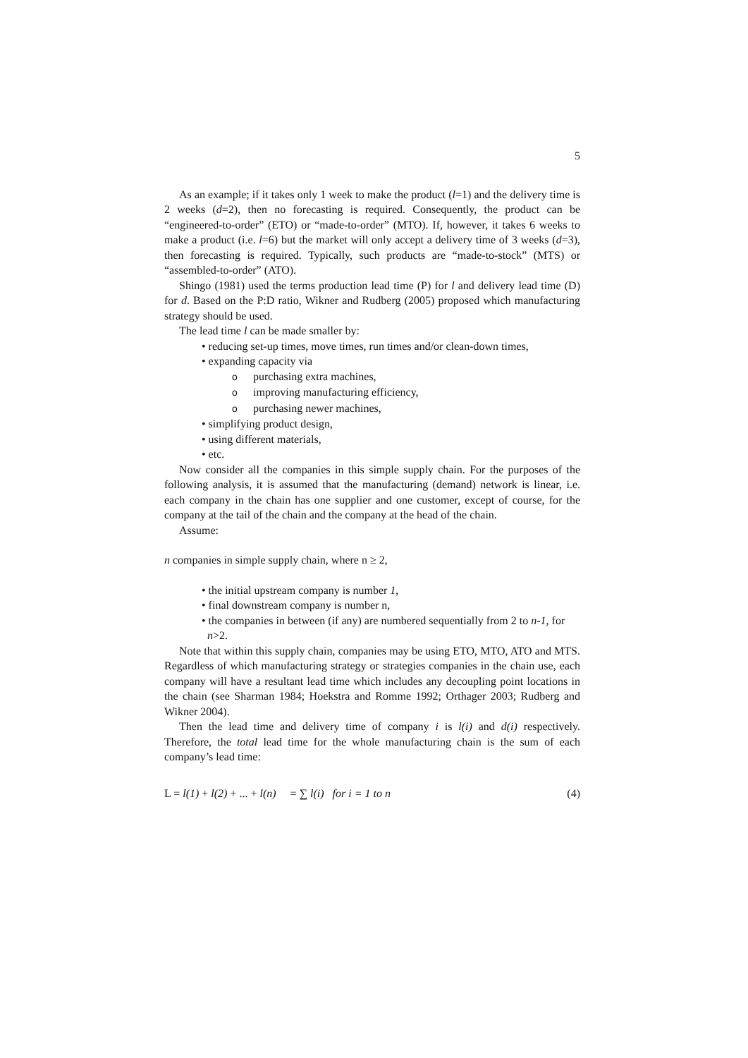5
As an example; if it takes only 1 week to make the product (l=1) and the delivery time is 2 weeks (d=2), then no forecasting is required. Consequently, the product can be “engineered-to-order” (ETO) or “made-to-order” (MTO). If, however, it takes 6 weeks to make a product (i.e. l=6) but the market will only accept a delivery time of 3 weeks (d=3), then forecasting is required. Typically, such products are “made-to-stock” (MTS) or “assembled-to-order” (ATO).
Shingo (1981) used the terms production lead time (P) for l and delivery lead time (D) for d. Based on the P:D ratio, Wikner and Rudberg (2005) proposed which manufacturing strategy should be used.
The lead time l can be made smaller by:
• reducing set-up times, move times, run times and/or clean-down times,
• expanding capacity via
opurchasing extra machines,
oimproving manufacturing efficiency,
opurchasing newer machines,
• simplifying product design,
• using different materials,
• etc.
Now consider all the companies in this simple supply chain. For the purposes of the following analysis, it is assumed that the manufacturing (demand) network is linear, i.e. each company in the chain has one supplier and one customer, except of course, for the company at the tail of the chain and the company at the head of the chain.
Assume:
n companies in simple supply chain, where n ≥ 2,
• the initial upstream company is number 1,
• final downstream company is number n,
• the companies in between (if any) are numbered sequentially from 2 to n-1, for n>2.
Note that within this supply chain, companies may be using ETO, MTO, ATO and MTS. Regardless of which manufacturing strategy or strategies companies in the chain use, each company will have a resultant lead time which includes any decoupling point locations in the chain (see Sharman 1984; Hoekstra and Romme 1992; Orthager 2003; Rudberg and Wikner 2004).
Then the lead time and delivery time of company i is l(i) and d(i) respectively. Therefore, the total lead time for the whole manufacturing chain is the sum of each company’s lead time:
L = l(1) + l(2) + ... + l(n) = ∑ l(i) for i = 1 to n (4)